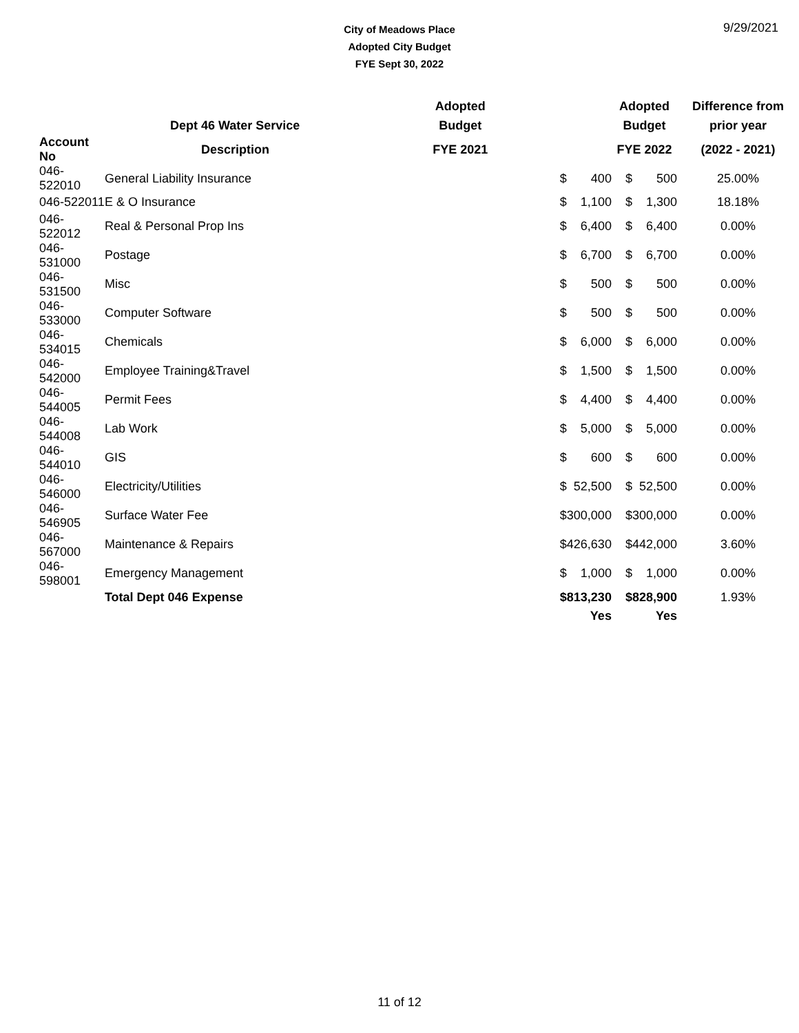City of Meadows Place
Adopted City Budget
FYE Sept 30, 2022
9/29/2021
| | | Adopted | | Adopted | | Difference from |
| --- | --- | --- | --- | --- | --- | --- |
| | Dept 46 Water Service | Budget | | Budget | | prior year |
| Account No | Description | FYE 2021 | | FYE 2022 | | (2022 - 2021) |
| 046-522010 | General Liability Insurance | $ | 400 | $ | 500 | 25.00% |
| 046-522011 | E & O Insurance | $ | 1,100 | $ | 1,300 | 18.18% |
| 046-522012 | Real & Personal Prop Ins | $ | 6,400 | $ | 6,400 | 0.00% |
| 046-531000 | Postage | $ | 6,700 | $ | 6,700 | 0.00% |
| 046-531500 | Misc | $ | 500 | $ | 500 | 0.00% |
| 046-533000 | Computer Software | $ | 500 | $ | 500 | 0.00% |
| 046-534015 | Chemicals | $ | 6,000 | $ | 6,000 | 0.00% |
| 046-542000 | Employee Training&Travel | $ | 1,500 | $ | 1,500 | 0.00% |
| 046-544005 | Permit Fees | $ | 4,400 | $ | 4,400 | 0.00% |
| 046-544008 | Lab Work | $ | 5,000 | $ | 5,000 | 0.00% |
| 046-544010 | GIS | $ | 600 | $ | 600 | 0.00% |
| 046-546000 | Electricity/Utilities | $ | 52,500 | $ | 52,500 | 0.00% |
| 046-546905 | Surface Water Fee | $ | 300,000 | $ | 300,000 | 0.00% |
| 046-567000 | Maintenance & Repairs | $ | 426,630 | $ | 442,000 | 3.60% |
| 046-598001 | Emergency Management | $ | 1,000 | $ | 1,000 | 0.00% |
| | Total Dept 046 Expense | $ | 813,230 | $ | 828,900 | 1.93% |
| | | | Yes | | Yes | |
11 of 12